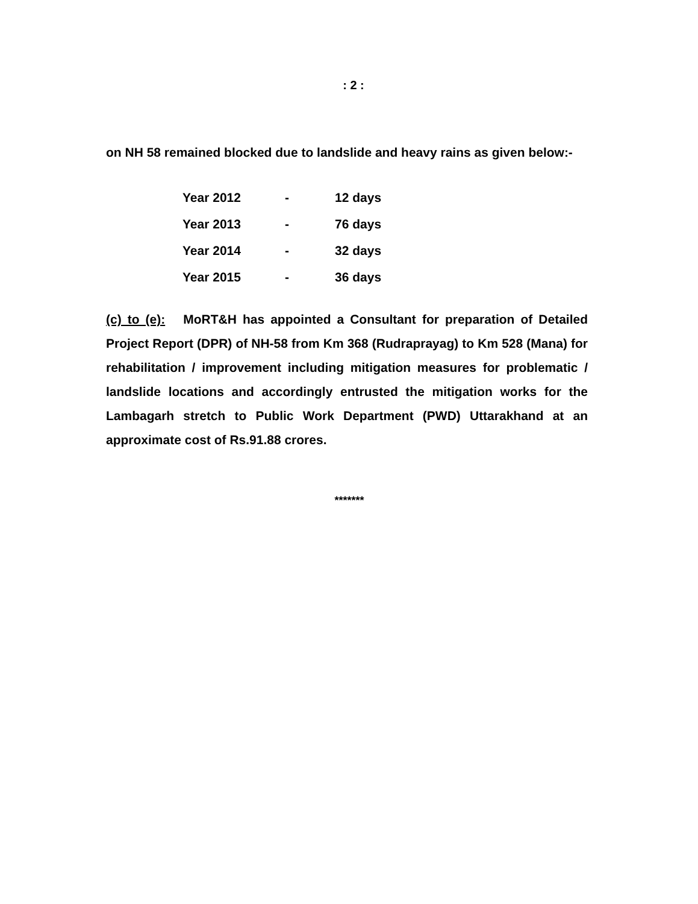: 2 :
on NH 58 remained blocked due to landslide and heavy rains as given below:-
| Year 2012 | - | 12 days |
| Year 2013 | - | 76 days |
| Year 2014 | - | 32 days |
| Year 2015 | - | 36 days |
(c) to (e): MoRT&H has appointed a Consultant for preparation of Detailed Project Report (DPR) of NH-58 from Km 368 (Rudraprayag) to Km 528 (Mana) for rehabilitation / improvement including mitigation measures for problematic / landslide locations and accordingly entrusted the mitigation works for the Lambagarh stretch to Public Work Department (PWD) Uttarakhand at an approximate cost of Rs.91.88 crores.
*******